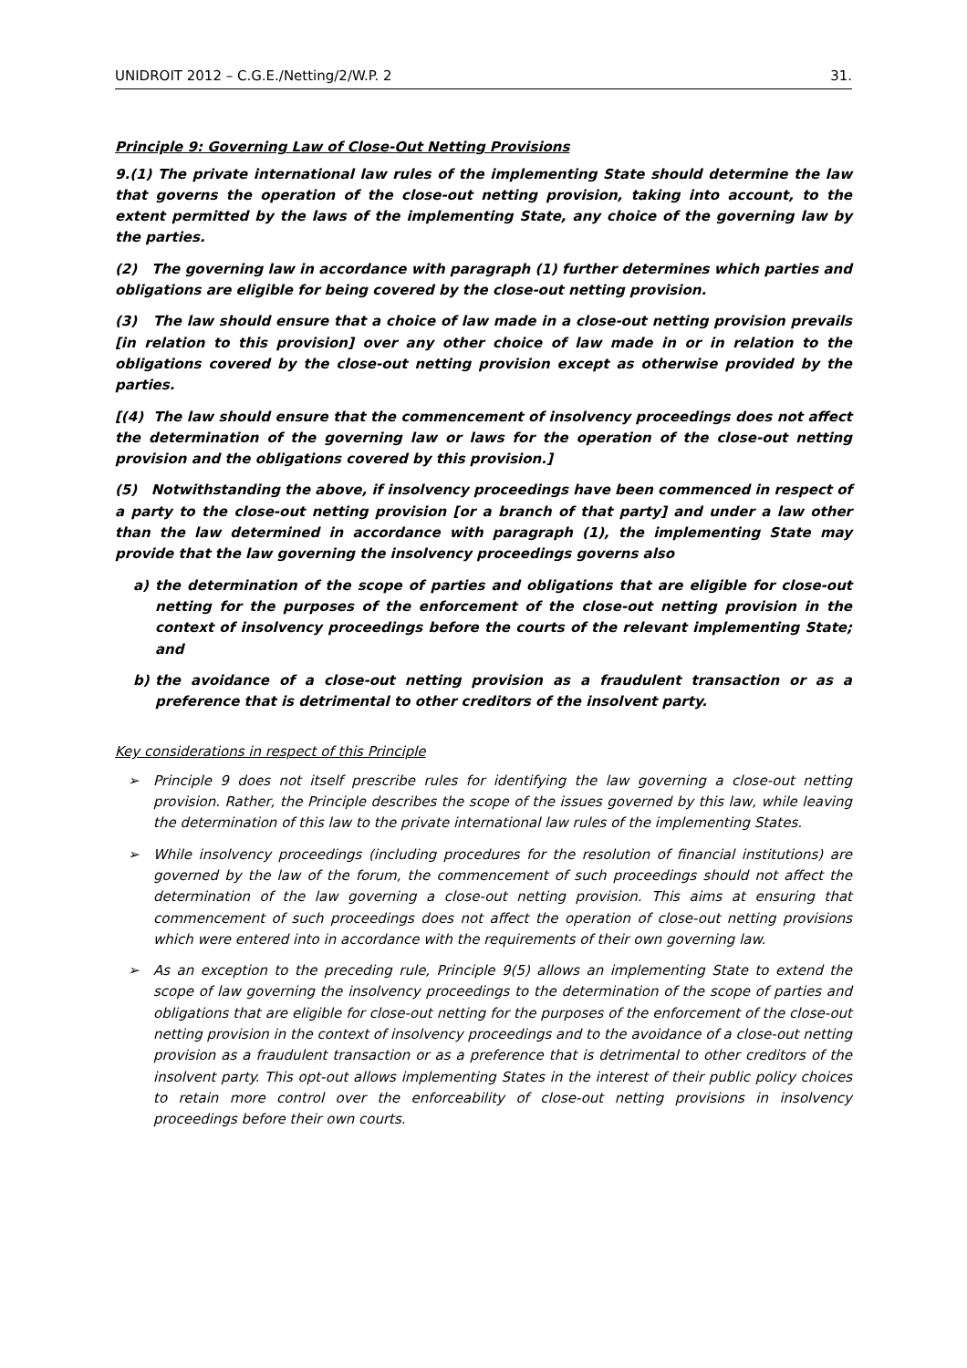UNIDROIT 2012 – C.G.E./Netting/2/W.P. 2 31.
Principle 9: Governing Law of Close-Out Netting Provisions
9.(1) The private international law rules of the implementing State should determine the law that governs the operation of the close-out netting provision, taking into account, to the extent permitted by the laws of the implementing State, any choice of the governing law by the parties.
(2) The governing law in accordance with paragraph (1) further determines which parties and obligations are eligible for being covered by the close-out netting provision.
(3) The law should ensure that a choice of law made in a close-out netting provision prevails [in relation to this provision] over any other choice of law made in or in relation to the obligations covered by the close-out netting provision except as otherwise provided by the parties.
[(4) The law should ensure that the commencement of insolvency proceedings does not affect the determination of the governing law or laws for the operation of the close-out netting provision and the obligations covered by this provision.]
(5) Notwithstanding the above, if insolvency proceedings have been commenced in respect of a party to the close-out netting provision [or a branch of that party] and under a law other than the law determined in accordance with paragraph (1), the implementing State may provide that the law governing the insolvency proceedings governs also
a) the determination of the scope of parties and obligations that are eligible for close-out netting for the purposes of the enforcement of the close-out netting provision in the context of insolvency proceedings before the courts of the relevant implementing State; and
b) the avoidance of a close-out netting provision as a fraudulent transaction or as a preference that is detrimental to other creditors of the insolvent party.
Key considerations in respect of this Principle
➢ Principle 9 does not itself prescribe rules for identifying the law governing a close-out netting provision. Rather, the Principle describes the scope of the issues governed by this law, while leaving the determination of this law to the private international law rules of the implementing States.
➢ While insolvency proceedings (including procedures for the resolution of financial institutions) are governed by the law of the forum, the commencement of such proceedings should not affect the determination of the law governing a close-out netting provision. This aims at ensuring that commencement of such proceedings does not affect the operation of close-out netting provisions which were entered into in accordance with the requirements of their own governing law.
➢ As an exception to the preceding rule, Principle 9(5) allows an implementing State to extend the scope of law governing the insolvency proceedings to the determination of the scope of parties and obligations that are eligible for close-out netting for the purposes of the enforcement of the close-out netting provision in the context of insolvency proceedings and to the avoidance of a close-out netting provision as a fraudulent transaction or as a preference that is detrimental to other creditors of the insolvent party. This opt-out allows implementing States in the interest of their public policy choices to retain more control over the enforceability of close-out netting provisions in insolvency proceedings before their own courts.